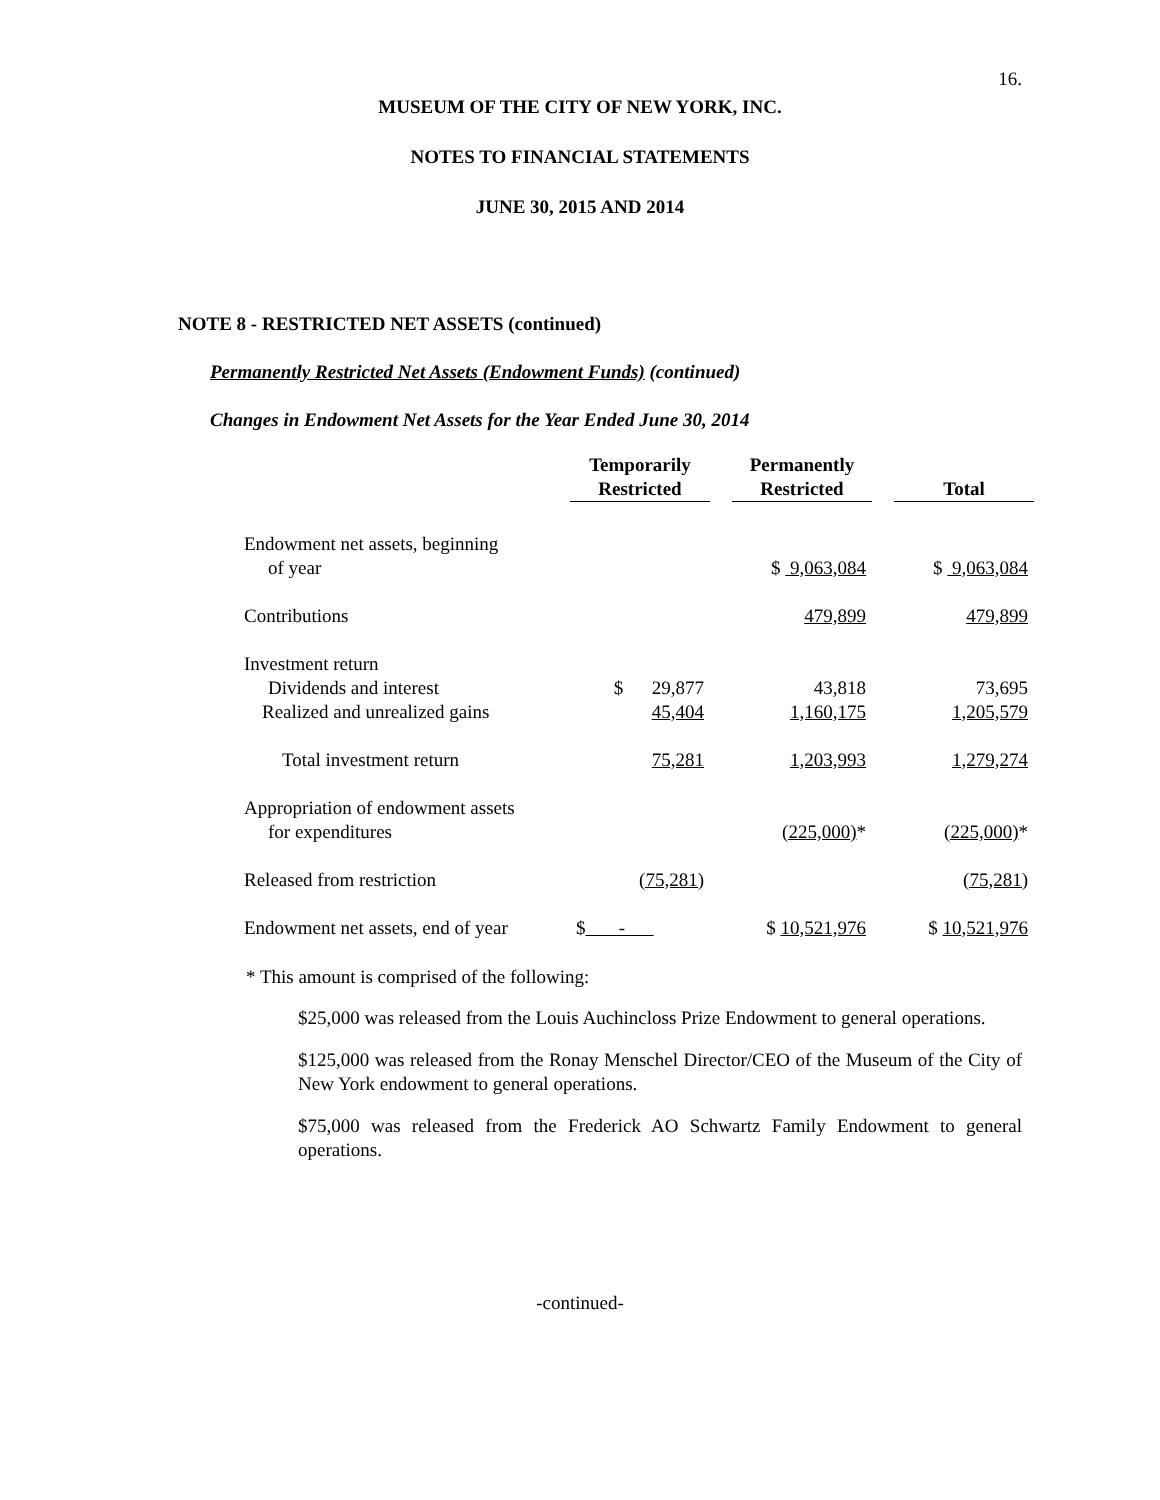16.
MUSEUM OF THE CITY OF NEW YORK, INC.
NOTES TO FINANCIAL STATEMENTS
JUNE 30, 2015 AND 2014
NOTE 8 - RESTRICTED NET ASSETS (continued)
Permanently Restricted Net Assets (Endowment Funds) (continued)
Changes in Endowment Net Assets for the Year Ended June 30, 2014
| | Temporarily Restricted | | Permanently Restricted | | Total |
| Endowment net assets, beginning of year | | | $ 9,063,084 | | $ 9,063,084 |
| Contributions | | | 479,899 | | 479,899 |
| Investment return Dividends and interest | $ 29,877 | | 43,818 | | 73,695 |
| Realized and unrealized gains | 45,404 | | 1,160,175 | | 1,205,579 |
| Total investment return | 75,281 | | 1,203,993 | | 1,279,274 |
| Appropriation of endowment assets for expenditures | | | (225,000) * | | (225,000) * |
| Released from restriction | (75,281) | | | | (75,281) |
| Endowment net assets, end of year | $ - | | $ 10,521,976 | | $ 10,521,976 |
* This amount is comprised of the following:
$25,000 was released from the Louis Auchincloss Prize Endowment to general operations.
$125,000 was released from the Ronay Menschel Director/CEO of the Museum of the City of New York endowment to general operations.
$75,000 was released from the Frederick AO Schwartz Family Endowment to general operations.
-continued-